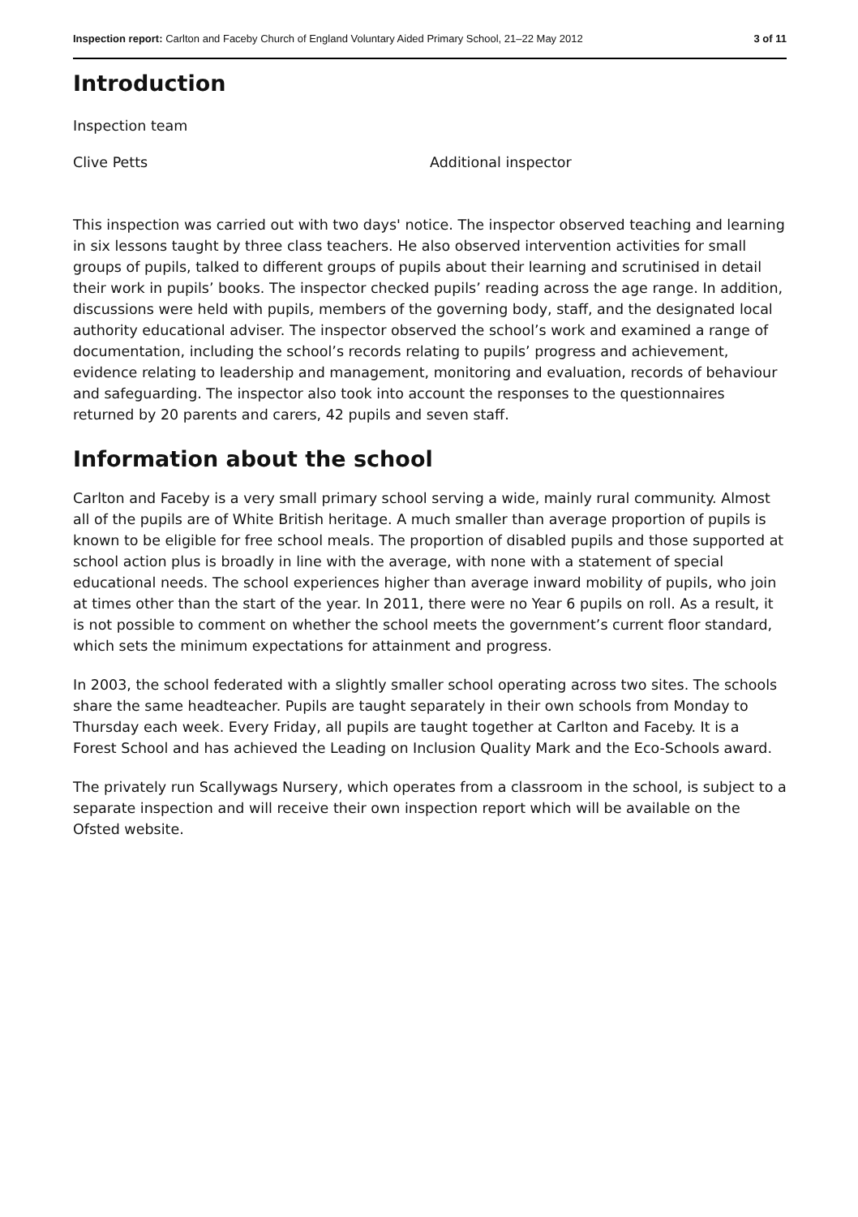Inspection report: Carlton and Faceby Church of England Voluntary Aided Primary School, 21–22 May 2012
3 of 11
Introduction
Inspection team
Clive Petts Additional inspector
This inspection was carried out with two days' notice. The inspector observed teaching and learning in six lessons taught by three class teachers. He also observed intervention activities for small groups of pupils, talked to different groups of pupils about their learning and scrutinised in detail their work in pupils’ books. The inspector checked pupils’ reading across the age range. In addition, discussions were held with pupils, members of the governing body, staff, and the designated local authority educational adviser. The inspector observed the school’s work and examined a range of documentation, including the school’s records relating to pupils’ progress and achievement, evidence relating to leadership and management, monitoring and evaluation, records of behaviour and safeguarding. The inspector also took into account the responses to the questionnaires returned by 20 parents and carers, 42 pupils and seven staff.
Information about the school
Carlton and Faceby is a very small primary school serving a wide, mainly rural community. Almost all of the pupils are of White British heritage. A much smaller than average proportion of pupils is known to be eligible for free school meals. The proportion of disabled pupils and those supported at school action plus is broadly in line with the average, with none with a statement of special educational needs. The school experiences higher than average inward mobility of pupils, who join at times other than the start of the year. In 2011, there were no Year 6 pupils on roll. As a result, it is not possible to comment on whether the school meets the government’s current floor standard, which sets the minimum expectations for attainment and progress.
In 2003, the school federated with a slightly smaller school operating across two sites. The schools share the same headteacher. Pupils are taught separately in their own schools from Monday to Thursday each week. Every Friday, all pupils are taught together at Carlton and Faceby. It is a Forest School and has achieved the Leading on Inclusion Quality Mark and the Eco-Schools award.
The privately run Scallywags Nursery, which operates from a classroom in the school, is subject to a separate inspection and will receive their own inspection report which will be available on the Ofsted website.